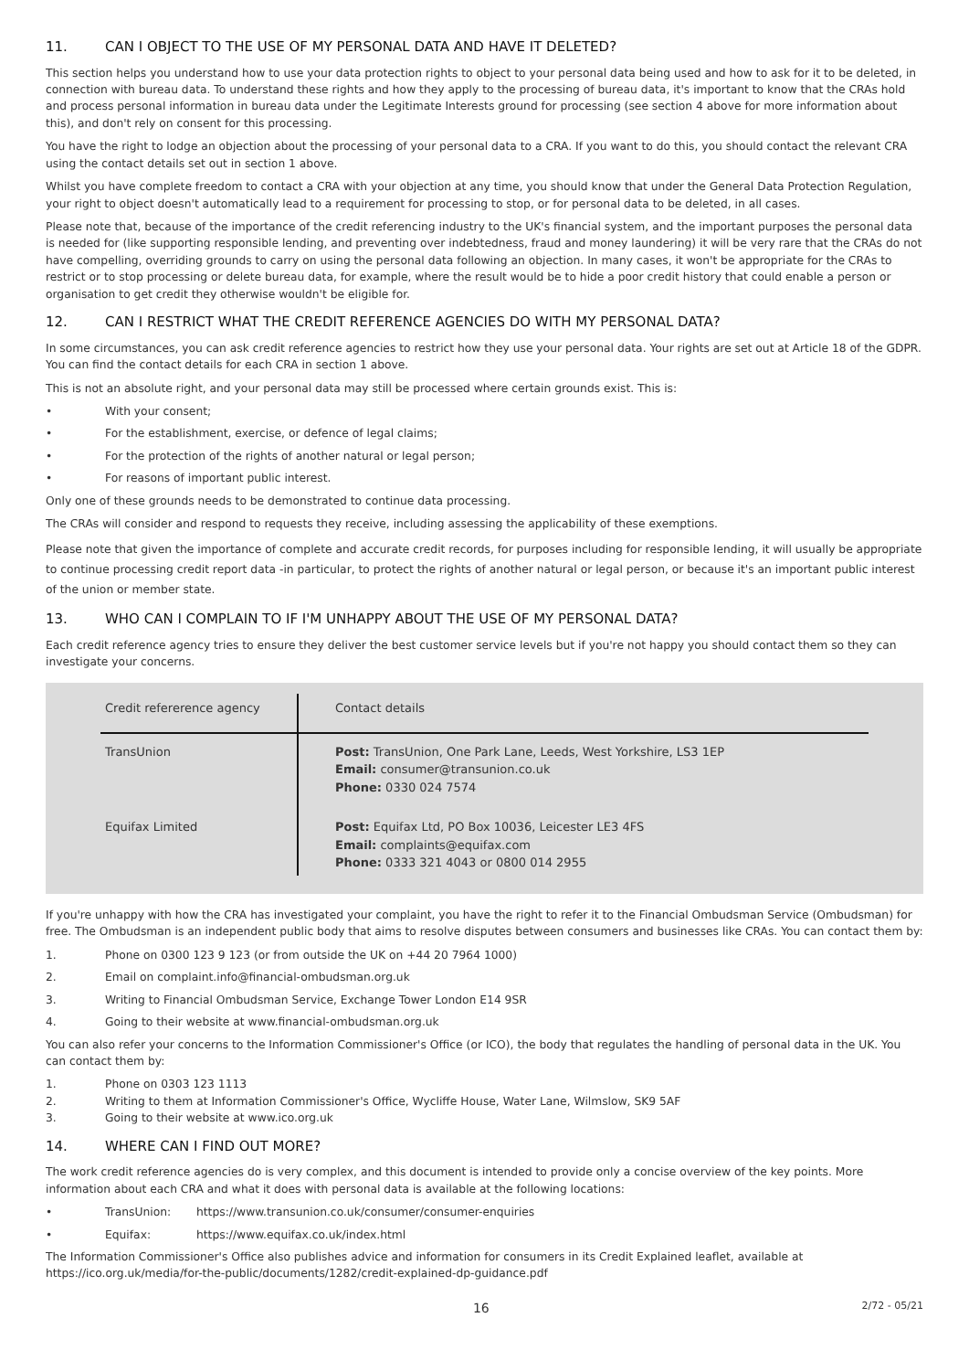11. CAN I OBJECT TO THE USE OF MY PERSONAL DATA AND HAVE IT DELETED?
This section helps you understand how to use your data protection rights to object to your personal data being used and how to ask for it to be deleted, in connection with bureau data. To understand these rights and how they apply to the processing of bureau data, it's important to know that the CRAs hold and process personal information in bureau data under the Legitimate Interests ground for processing (see section 4 above for more information about this), and don't rely on consent for this processing.
You have the right to lodge an objection about the processing of your personal data to a CRA. If you want to do this, you should contact the relevant CRA using the contact details set out in section 1 above.
Whilst you have complete freedom to contact a CRA with your objection at any time, you should know that under the General Data Protection Regulation, your right to object doesn't automatically lead to a requirement for processing to stop, or for personal data to be deleted, in all cases.
Please note that, because of the importance of the credit referencing industry to the UK's financial system, and the important purposes the personal data is needed for (like supporting responsible lending, and preventing over indebtedness, fraud and money laundering) it will be very rare that the CRAs do not have compelling, overriding grounds to carry on using the personal data following an objection. In many cases, it won't be appropriate for the CRAs to restrict or to stop processing or delete bureau data, for example, where the result would be to hide a poor credit history that could enable a person or organisation to get credit they otherwise wouldn't be eligible for.
12. CAN I RESTRICT WHAT THE CREDIT REFERENCE AGENCIES DO WITH MY PERSONAL DATA?
In some circumstances, you can ask credit reference agencies to restrict how they use your personal data. Your rights are set out at Article 18 of the GDPR. You can find the contact details for each CRA in section 1 above.
This is not an absolute right, and your personal data may still be processed where certain grounds exist. This is:
• With your consent;
• For the establishment, exercise, or defence of legal claims;
• For the protection of the rights of another natural or legal person;
• For reasons of important public interest.
Only one of these grounds needs to be demonstrated to continue data processing.
The CRAs will consider and respond to requests they receive, including assessing the applicability of these exemptions.
Please note that given the importance of complete and accurate credit records, for purposes including for responsible lending, it will usually be appropriate to continue processing credit report data -in particular, to protect the rights of another natural or legal person, or because it's an important public interest of the union or member state.
13. WHO CAN I COMPLAIN TO IF I'M UNHAPPY ABOUT THE USE OF MY PERSONAL DATA?
Each credit reference agency tries to ensure they deliver the best customer service levels but if you're not happy you should contact them so they can investigate your concerns.
| Credit refererence agency | Contact details |
| --- | --- |
| TransUnion | Post: TransUnion, One Park Lane, Leeds, West Yorkshire, LS3 1EP Email: consumer@transunion.co.uk Phone: 0330 024 7574 |
| Equifax Limited | Post: Equifax Ltd, PO Box 10036, Leicester LE3 4FS Email: complaints@equifax.com Phone: 0333 321 4043 or 0800 014 2955 |
If you're unhappy with how the CRA has investigated your complaint, you have the right to refer it to the Financial Ombudsman Service (Ombudsman) for free. The Ombudsman is an independent public body that aims to resolve disputes between consumers and businesses like CRAs. You can contact them by:
1. Phone on 0300 123 9 123 (or from outside the UK on +44 20 7964 1000)
2. Email on complaint.info@financial-ombudsman.org.uk
3. Writing to Financial Ombudsman Service, Exchange Tower London E14 9SR
4. Going to their website at www.financial-ombudsman.org.uk
You can also refer your concerns to the Information Commissioner's Office (or ICO), the body that regulates the handling of personal data in the UK. You can contact them by:
1. Phone on 0303 123 1113
2. Writing to them at Information Commissioner's Office, Wycliffe House, Water Lane, Wilmslow, SK9 5AF
3. Going to their website at www.ico.org.uk
14. WHERE CAN I FIND OUT MORE?
The work credit reference agencies do is very complex, and this document is intended to provide only a concise overview of the key points. More information about each CRA and what it does with personal data is available at the following locations:
• TransUnion: https://www.transunion.co.uk/consumer/consumer-enquiries
• Equifax: https://www.equifax.co.uk/index.html
The Information Commissioner's Office also publishes advice and information for consumers in its Credit Explained leaflet, available at https://ico.org.uk/media/for-the-public/documents/1282/credit-explained-dp-guidance.pdf
16 2/72 - 05/21